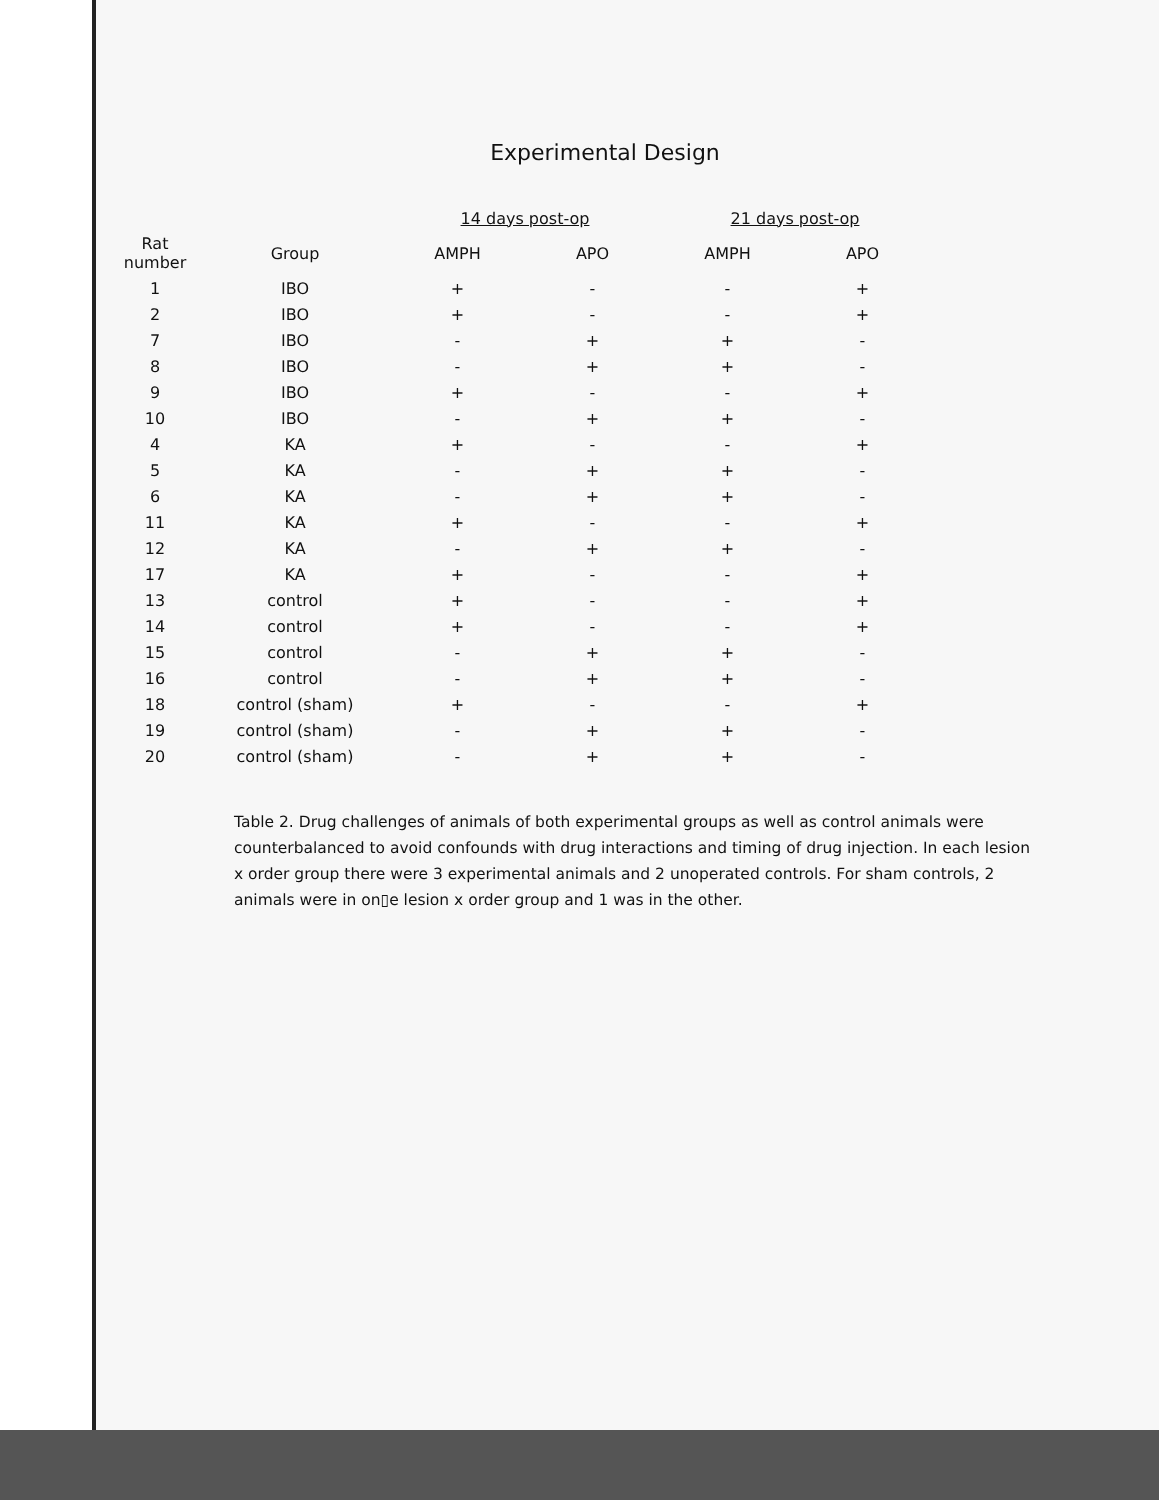Experimental Design
| | | 14 days post-op | | 21 days post-op | |
| --- | --- | --- | --- | --- | --- |
| Rat number | Group | AMPH | APO | AMPH | APO |
| 1 | IBO | + | - | - | + |
| 2 | IBO | + | - | - | + |
| 7 | IBO | - | + | + | - |
| 8 | IBO | - | + | + | - |
| 9 | IBO | + | - | - | + |
| 10 | IBO | - | + | + | - |
| 4 | KA | + | - | - | + |
| 5 | KA | - | + | + | - |
| 6 | KA | - | + | + | - |
| 11 | KA | + | - | - | + |
| 12 | KA | - | + | + | - |
| 17 | KA | + | - | - | + |
| 13 | control | + | - | - | + |
| 14 | control | + | - | - | + |
| 15 | control | - | + | + | - |
| 16 | control | - | + | + | - |
| 18 | control (sham) | + | - | - | + |
| 19 | control (sham) | - | + | + | - |
| 20 | control (sham) | - | + | + | - |
Table 2. Drug challenges of animals of both experimental groups as well as control animals were counterbalanced to avoid confounds with drug interactions and timing of drug injection. In each lesion x order group there were 3 experimental animals and 2 unoperated controls. For sham controls, 2 animals were in on▯e lesion x order group and 1 was in the other.